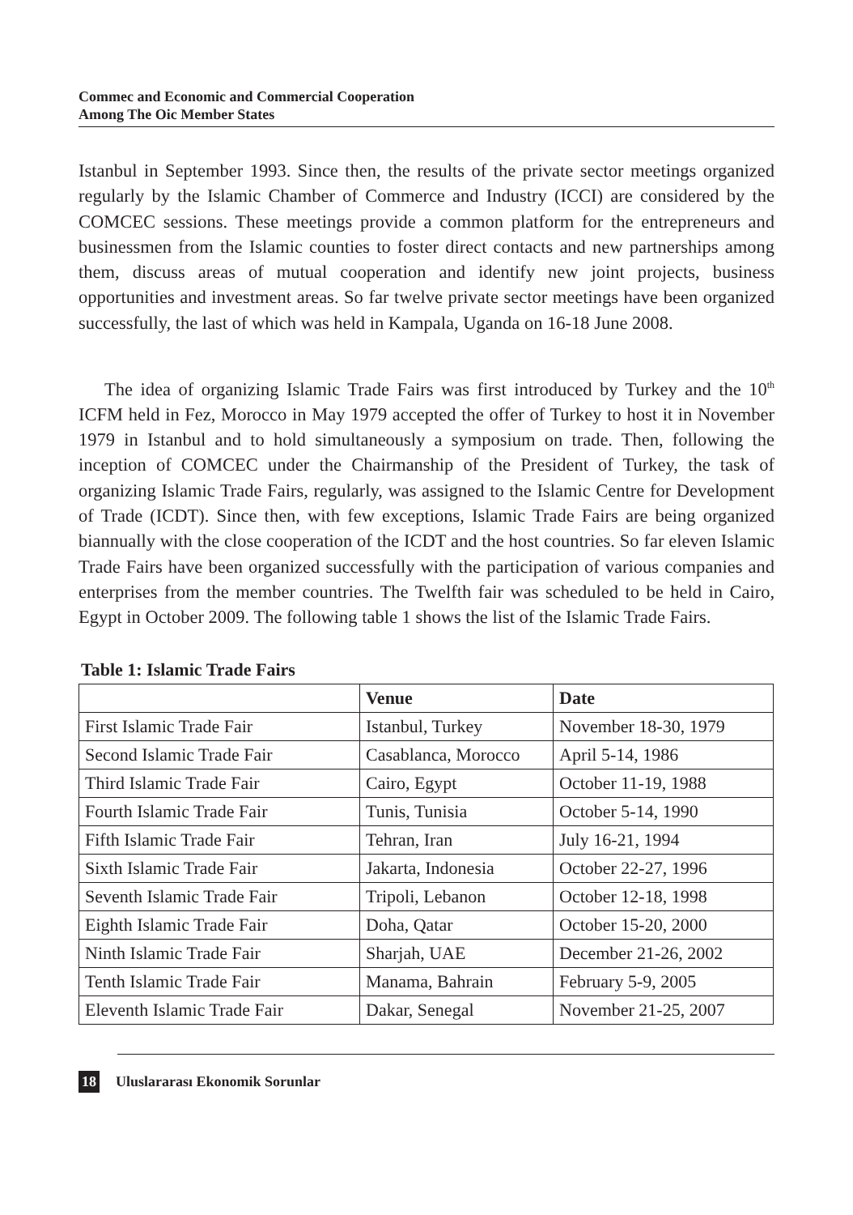Commec and Economic and Commercial Cooperation
Among The Oic Member States
Istanbul in September 1993. Since then, the results of the private sector meetings organized regularly by the Islamic Chamber of Commerce and Industry (ICCI) are considered by the COMCEC sessions. These meetings provide a common platform for the entrepreneurs and businessmen from the Islamic counties to foster direct contacts and new partnerships among them, discuss areas of mutual cooperation and identify new joint projects, business opportunities and investment areas. So far twelve private sector meetings have been organized successfully, the last of which was held in Kampala, Uganda on 16-18 June 2008.
The idea of organizing Islamic Trade Fairs was first introduced by Turkey and the 10<sup>th</sup> ICFM held in Fez, Morocco in May 1979 accepted the offer of Turkey to host it in November 1979 in Istanbul and to hold simultaneously a symposium on trade. Then, following the inception of COMCEC under the Chairmanship of the President of Turkey, the task of organizing Islamic Trade Fairs, regularly, was assigned to the Islamic Centre for Development of Trade (ICDT). Since then, with few exceptions, Islamic Trade Fairs are being organized biannually with the close cooperation of the ICDT and the host countries. So far eleven Islamic Trade Fairs have been organized successfully with the participation of various companies and enterprises from the member countries. The Twelfth fair was scheduled to be held in Cairo, Egypt in October 2009. The following table 1 shows the list of the Islamic Trade Fairs.
Table 1: Islamic Trade Fairs
| | Venue | Date |
| --- | --- | --- |
| First Islamic Trade Fair | Istanbul, Turkey | November 18-30, 1979 |
| Second Islamic Trade Fair | Casablanca, Morocco | April 5-14, 1986 |
| Third Islamic Trade Fair | Cairo, Egypt | October 11-19, 1988 |
| Fourth Islamic Trade Fair | Tunis, Tunisia | October 5-14, 1990 |
| Fifth Islamic Trade Fair | Tehran, Iran | July 16-21, 1994 |
| Sixth Islamic Trade Fair | Jakarta, Indonesia | October 22-27, 1996 |
| Seventh Islamic Trade Fair | Tripoli, Lebanon | October 12-18, 1998 |
| Eighth Islamic Trade Fair | Doha, Qatar | October 15-20, 2000 |
| Ninth Islamic Trade Fair | Sharjah, UAE | December 21-26, 2002 |
| Tenth Islamic Trade Fair | Manama, Bahrain | February 5-9, 2005 |
| Eleventh Islamic Trade Fair | Dakar, Senegal | November 21-25, 2007 |
18 Uluslararası Ekonomik Sorunlar